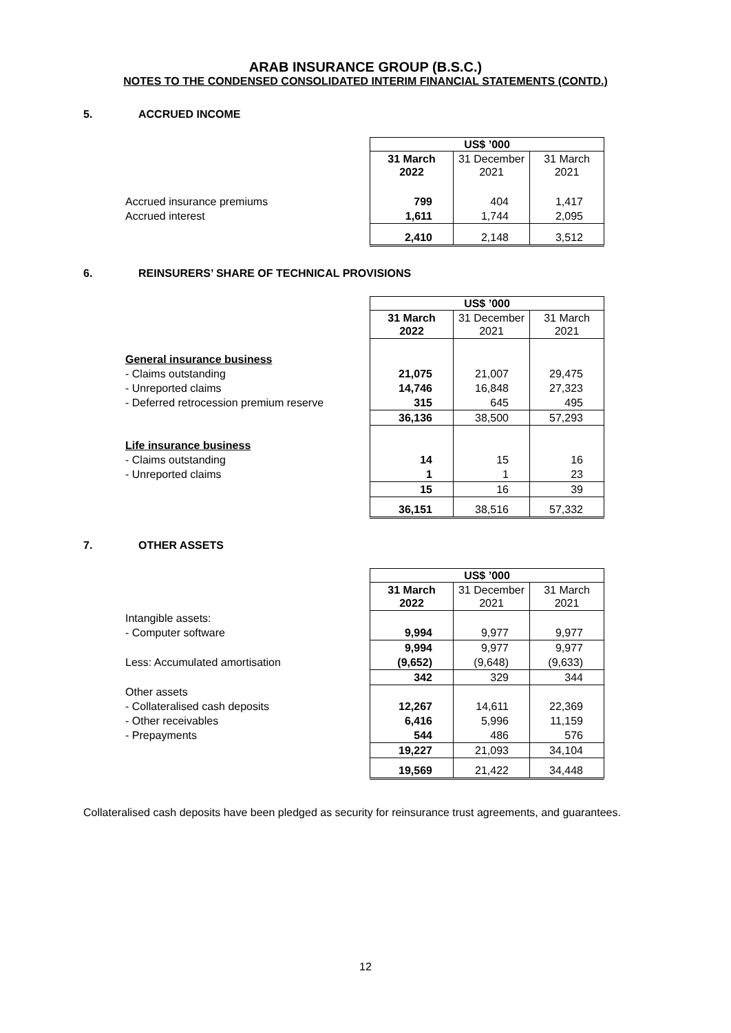ARAB INSURANCE GROUP (B.S.C.)
NOTES TO THE CONDENSED CONSOLIDATED INTERIM FINANCIAL STATEMENTS (CONTD.)
5. ACCRUED INCOME
| | US$ ’000 | | |
| | 31 March 2022 | 31 December 2021 | 31 March 2021 |
| Accrued insurance premiums | 799 | 404 | 1,417 |
| Accrued interest | 1,611 | 1,744 | 2,095 |
| | 2,410 | 2,148 | 3,512 |
6. REINSURERS’ SHARE OF TECHNICAL PROVISIONS
| | US$ ’000 | | |
| | 31 March 2022 | 31 December 2021 | 31 March 2021 |
| General insurance business | | | |
| - Claims outstanding | 21,075 | 21,007 | 29,475 |
| - Unreported claims | 14,746 | 16,848 | 27,323 |
| - Deferred retrocession premium reserve | 315 | 645 | 495 |
| | 36,136 | 38,500 | 57,293 |
| Life insurance business | | | |
| - Claims outstanding | 14 | 15 | 16 |
| - Unreported claims | 1 | 1 | 23 |
| | 15 | 16 | 39 |
| | 36,151 | 38,516 | 57,332 |
7. OTHER ASSETS
| | US$ ’000 | | |
| | 31 March 2022 | 31 December 2021 | 31 March 2021 |
| Intangible assets: | | | |
| - Computer software | 9,994 | 9,977 | 9,977 |
| | 9,994 | 9,977 | 9,977 |
| Less: Accumulated amortisation | (9,652) | (9,648) | (9,633) |
| | 342 | 329 | 344 |
| Other assets | | | |
| - Collateralised cash deposits | 12,267 | 14,611 | 22,369 |
| - Other receivables | 6,416 | 5,996 | 11,159 |
| - Prepayments | 544 | 486 | 576 |
| | 19,227 | 21,093 | 34,104 |
| | 19,569 | 21,422 | 34,448 |
Collateralised cash deposits have been pledged as security for reinsurance trust agreements, and guarantees.
12